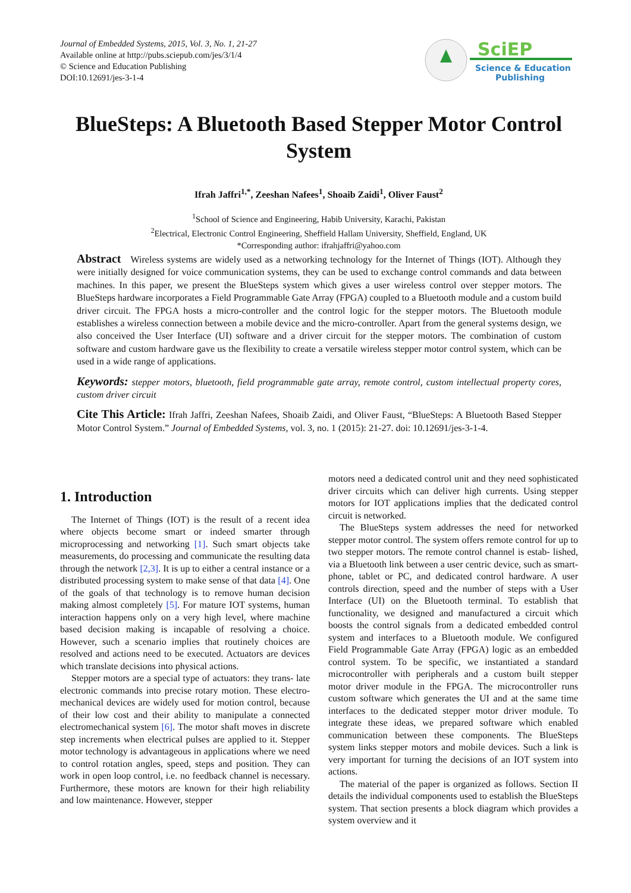Journal of Embedded Systems, 2015, Vol. 3, No. 1, 21-27
Available online at http://pubs.sciepub.com/jes/3/1/4
© Science and Education Publishing
DOI:10.12691/jes-3-1-4
SciEP
Science & Education
Publishing
BlueSteps: A Bluetooth Based Stepper Motor Control System
Ifrah Jaffri<sup>1,*</sup>, Zeeshan Nafees<sup>1</sup>, Shoaib Zaidi<sup>1</sup>, Oliver Faust<sup>2</sup>
<sup>1</sup> School of Science and Engineering, Habib University, Karachi, Pakistan
<sup>2</sup> Electrical, Electronic Control Engineering, Sheffield Hallam University, Sheffield, England, UK
*Corresponding author: ifrahjaffri@yahoo.com
Abstract Wireless systems are widely used as a networking technology for the Internet of Things (IOT). Although they were initially designed for voice communication systems, they can be used to exchange control commands and data between machines. In this paper, we present the BlueSteps system which gives a user wireless control over stepper motors. The BlueSteps hardware incorporates a Field Programmable Gate Array (FPGA) coupled to a Bluetooth module and a custom build driver circuit. The FPGA hosts a micro-controller and the control logic for the stepper motors. The Bluetooth module establishes a wireless connection between a mobile device and the micro-controller. Apart from the general systems design, we also conceived the User Interface (UI) software and a driver circuit for the stepper motors. The combination of custom software and custom hardware gave us the flexibility to create a versatile wireless stepper motor control system, which can be used in a wide range of applications.
Keywords: stepper motors, bluetooth, field programmable gate array, remote control, custom intellectual property cores, custom driver circuit
Cite This Article: Ifrah Jaffri, Zeeshan Nafees, Shoaib Zaidi, and Oliver Faust, “BlueSteps: A Bluetooth Based Stepper Motor Control System.” Journal of Embedded Systems, vol. 3, no. 1 (2015): 21-27. doi: 10.12691/jes-3-1-4.
1. Introduction
The Internet of Things (IOT) is the result of a recent idea where objects become smart or indeed smarter through microprocessing and networking [1]. Such smart objects take measurements, do processing and communicate the resulting data through the network [2,3]. It is up to either a central instance or a distributed processing system to make sense of that data [4]. One of the goals of that technology is to remove human decision making almost completely [5]. For mature IOT systems, human interaction happens only on a very high level, where machine based decision making is incapable of resolving a choice. However, such a scenario implies that routinely choices are resolved and actions need to be executed. Actuators are devices which translate decisions into physical actions.
Stepper motors are a special type of actuators: they trans- late electronic commands into precise rotary motion. These electro-mechanical devices are widely used for motion control, because of their low cost and their ability to manipulate a connected electromechanical system [6]. The motor shaft moves in discrete step increments when electrical pulses are applied to it. Stepper motor technology is advantageous in applications where we need to control rotation angles, speed, steps and position. They can work in open loop control, i.e. no feedback channel is necessary. Furthermore, these motors are known for their high reliability and low maintenance. However, stepper
motors need a dedicated control unit and they need sophisticated driver circuits which can deliver high currents. Using stepper motors for IOT applications implies that the dedicated control circuit is networked.
The BlueSteps system addresses the need for networked stepper motor control. The system offers remote control for up to two stepper motors. The remote control channel is estab- lished, via a Bluetooth link between a user centric device, such as smart-phone, tablet or PC, and dedicated control hardware. A user controls direction, speed and the number of steps with a User Interface (UI) on the Bluetooth terminal. To establish that functionality, we designed and manufactured a circuit which boosts the control signals from a dedicated embedded control system and interfaces to a Bluetooth module. We configured Field Programmable Gate Array (FPGA) logic as an embedded control system. To be specific, we instantiated a standard microcontroller with peripherals and a custom built stepper motor driver module in the FPGA. The microcontroller runs custom software which generates the UI and at the same time interfaces to the dedicated stepper motor driver module. To integrate these ideas, we prepared software which enabled communication between these components. The BlueSteps system links stepper motors and mobile devices. Such a link is very important for turning the decisions of an IOT system into actions.
The material of the paper is organized as follows. Section II details the individual components used to establish the BlueSteps system. That section presents a block diagram which provides a system overview and it